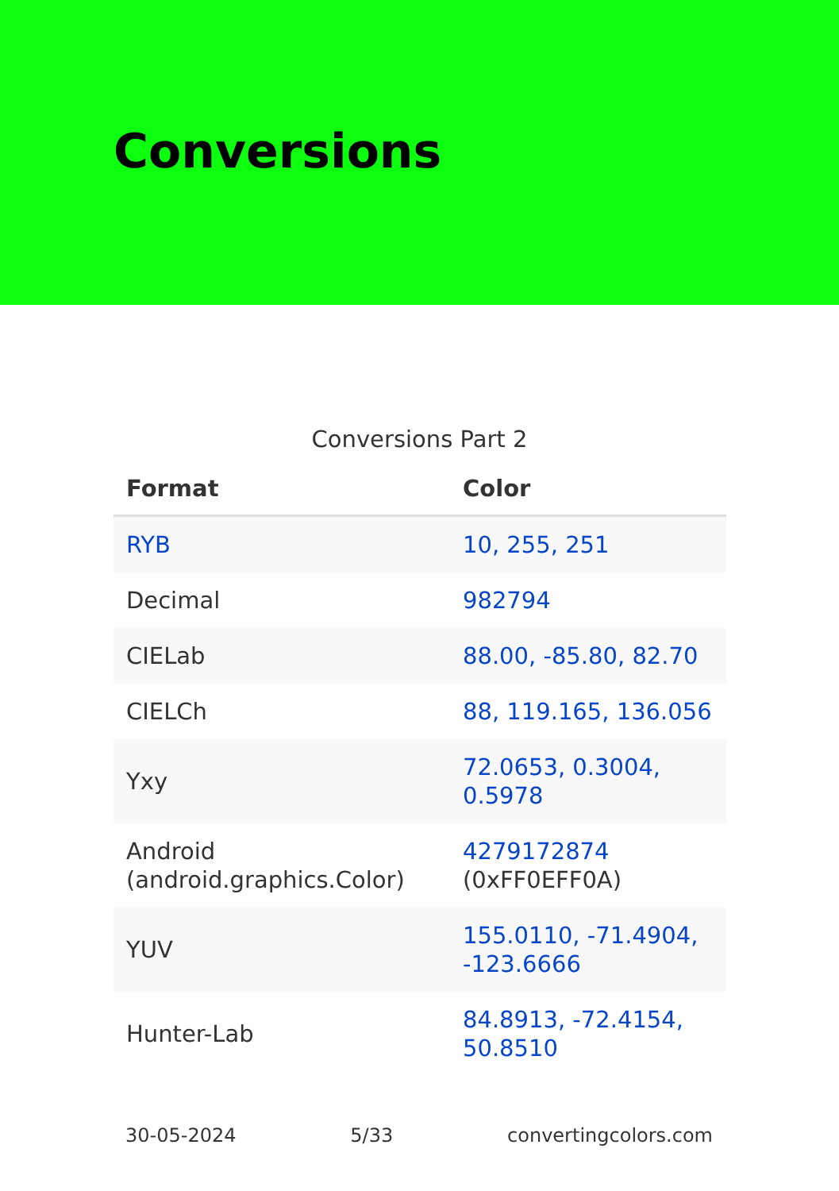Conversions
Conversions Part 2
| Format | Color |
| --- | --- |
| RYB | 10, 255, 251 |
| Decimal | 982794 |
| CIELab | 88.00, -85.80, 82.70 |
| CIELCh | 88, 119.165, 136.056 |
| Yxy | 72.0653, 0.3004, 0.5978 |
| Android (android.graphics.Color) | 4279172874 (0xFF0EFF0A) |
| YUV | 155.0110, -71.4904, -123.6666 |
| Hunter-Lab | 84.8913, -72.4154, 50.8510 |
30-05-2024 5/33 convertingcolors.com